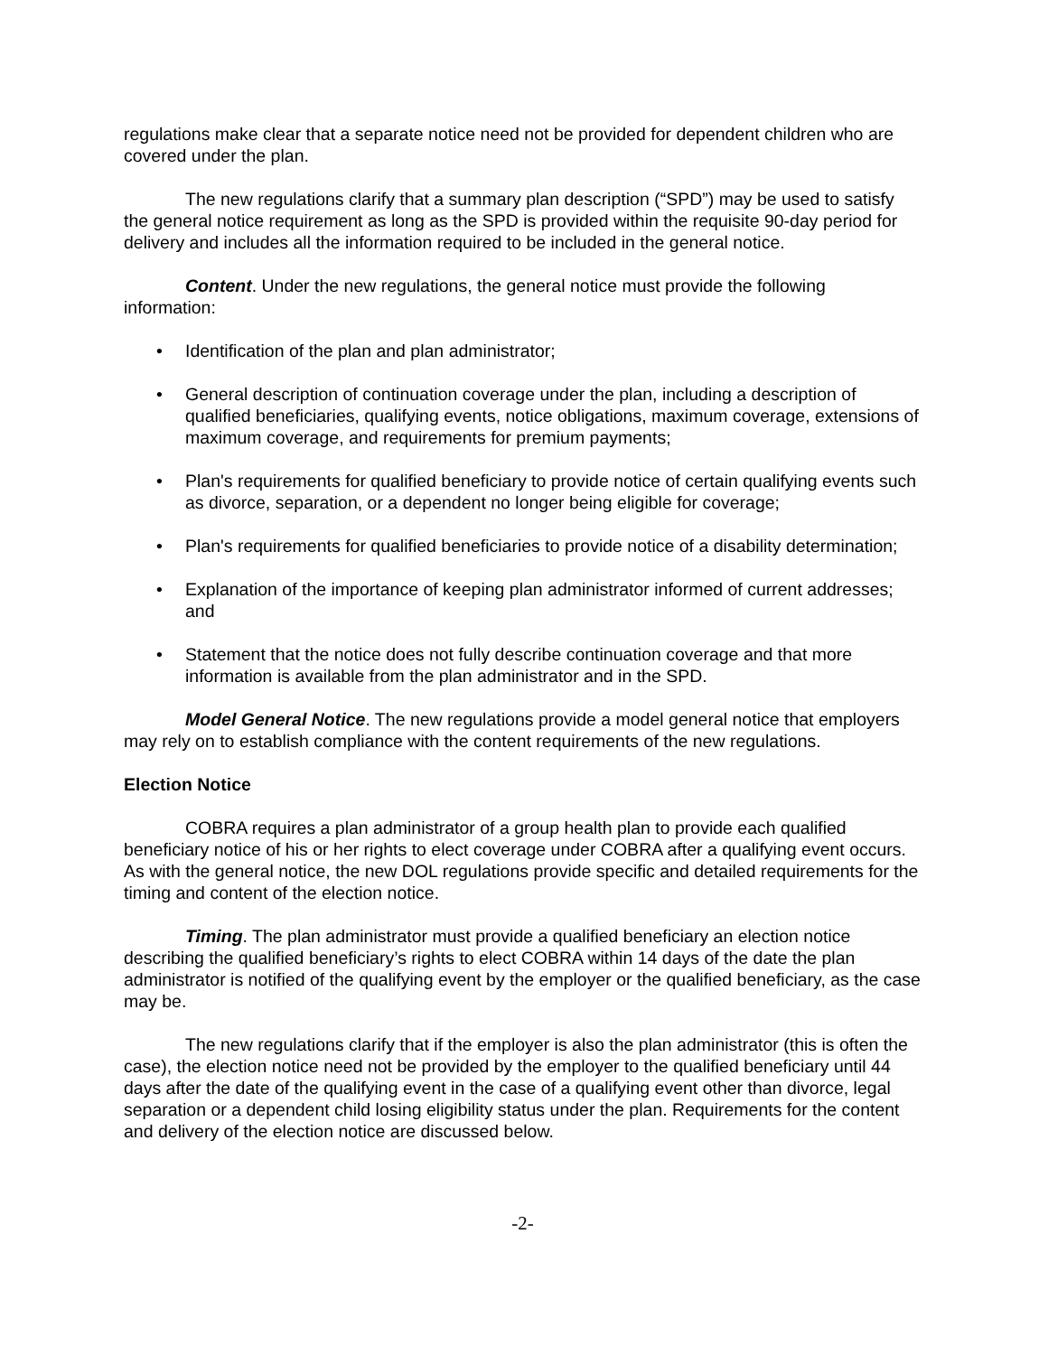regulations make clear that a separate notice need not be provided for dependent children who are covered under the plan.
The new regulations clarify that a summary plan description (“SPD”) may be used to satisfy the general notice requirement as long as the SPD is provided within the requisite 90-day period for delivery and includes all the information required to be included in the general notice.
Content. Under the new regulations, the general notice must provide the following information:
• Identification of the plan and plan administrator;
• General description of continuation coverage under the plan, including a description of qualified beneficiaries, qualifying events, notice obligations, maximum coverage, extensions of maximum coverage, and requirements for premium payments;
• Plan's requirements for qualified beneficiary to provide notice of certain qualifying events such as divorce, separation, or a dependent no longer being eligible for coverage;
• Plan's requirements for qualified beneficiaries to provide notice of a disability determination;
• Explanation of the importance of keeping plan administrator informed of current addresses; and
• Statement that the notice does not fully describe continuation coverage and that more information is available from the plan administrator and in the SPD.
Model General Notice. The new regulations provide a model general notice that employers may rely on to establish compliance with the content requirements of the new regulations.
Election Notice
COBRA requires a plan administrator of a group health plan to provide each qualified beneficiary notice of his or her rights to elect coverage under COBRA after a qualifying event occurs. As with the general notice, the new DOL regulations provide specific and detailed requirements for the timing and content of the election notice.
Timing. The plan administrator must provide a qualified beneficiary an election notice describing the qualified beneficiary’s rights to elect COBRA within 14 days of the date the plan administrator is notified of the qualifying event by the employer or the qualified beneficiary, as the case may be.
The new regulations clarify that if the employer is also the plan administrator (this is often the case), the election notice need not be provided by the employer to the qualified beneficiary until 44 days after the date of the qualifying event in the case of a qualifying event other than divorce, legal separation or a dependent child losing eligibility status under the plan. Requirements for the content and delivery of the election notice are discussed below.
-2-